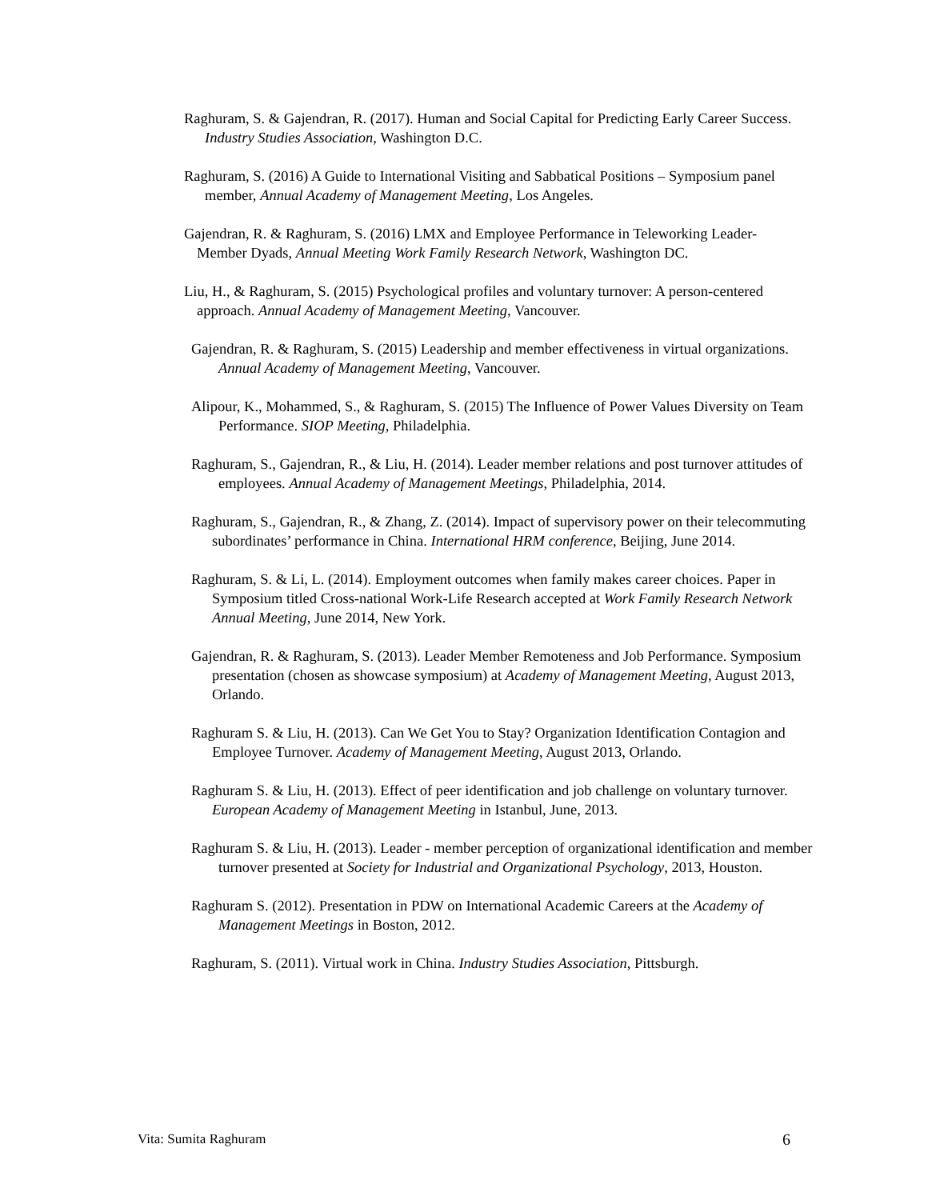Raghuram, S. & Gajendran, R. (2017). Human and Social Capital for Predicting Early Career Success. Industry Studies Association, Washington D.C.
Raghuram, S. (2016) A Guide to International Visiting and Sabbatical Positions – Symposium panel member, Annual Academy of Management Meeting, Los Angeles.
Gajendran, R. & Raghuram, S. (2016) LMX and Employee Performance in Teleworking Leader-Member Dyads, Annual Meeting Work Family Research Network, Washington DC.
Liu, H., & Raghuram, S. (2015) Psychological profiles and voluntary turnover: A person-centered approach. Annual Academy of Management Meeting, Vancouver.
Gajendran, R. & Raghuram, S. (2015) Leadership and member effectiveness in virtual organizations. Annual Academy of Management Meeting, Vancouver.
Alipour, K., Mohammed, S., & Raghuram, S. (2015) The Influence of Power Values Diversity on Team Performance. SIOP Meeting, Philadelphia.
Raghuram, S., Gajendran, R., & Liu, H. (2014). Leader member relations and post turnover attitudes of employees. Annual Academy of Management Meetings, Philadelphia, 2014.
Raghuram, S., Gajendran, R., & Zhang, Z. (2014). Impact of supervisory power on their telecommuting subordinates’ performance in China. International HRM conference, Beijing, June 2014.
Raghuram, S. & Li, L. (2014). Employment outcomes when family makes career choices. Paper in Symposium titled Cross-national Work-Life Research accepted at Work Family Research Network Annual Meeting, June 2014, New York.
Gajendran, R. & Raghuram, S. (2013). Leader Member Remoteness and Job Performance. Symposium presentation (chosen as showcase symposium) at Academy of Management Meeting, August 2013, Orlando.
Raghuram S. & Liu, H. (2013). Can We Get You to Stay? Organization Identification Contagion and Employee Turnover. Academy of Management Meeting, August 2013, Orlando.
Raghuram S. & Liu, H. (2013). Effect of peer identification and job challenge on voluntary turnover. European Academy of Management Meeting in Istanbul, June, 2013.
Raghuram S. & Liu, H. (2013). Leader - member perception of organizational identification and member turnover presented at Society for Industrial and Organizational Psychology, 2013, Houston.
Raghuram S. (2012). Presentation in PDW on International Academic Careers at the Academy of Management Meetings in Boston, 2012.
Raghuram, S. (2011). Virtual work in China. Industry Studies Association, Pittsburgh.
Vita: Sumita Raghuram 6